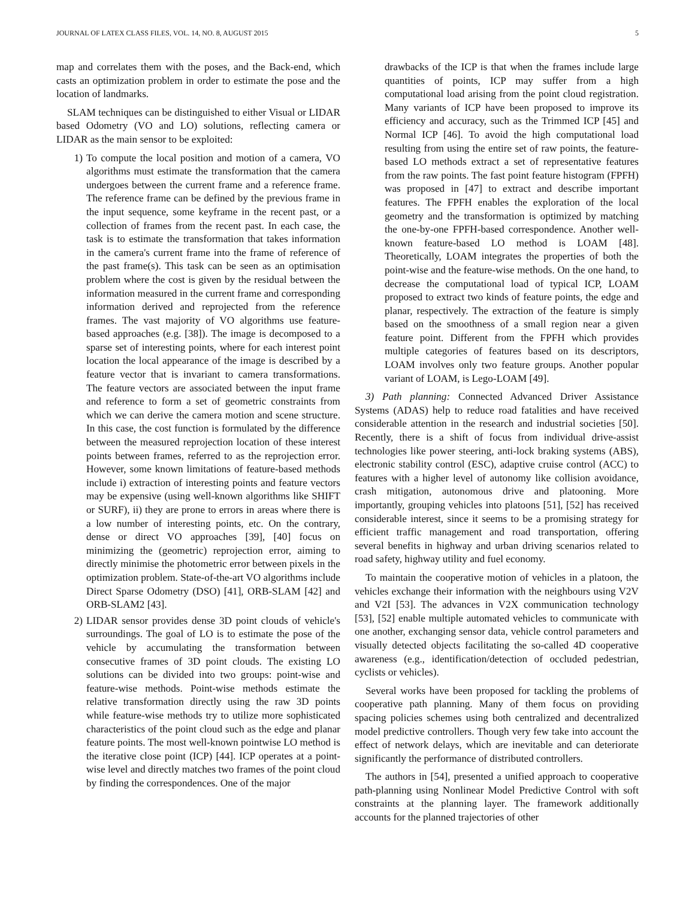JOURNAL OF LATEX CLASS FILES, VOL. 14, NO. 8, AUGUST 2015 5
map and correlates them with the poses, and the Back-end, which casts an optimization problem in order to estimate the pose and the location of landmarks.
SLAM techniques can be distinguished to either Visual or LIDAR based Odometry (VO and LO) solutions, reflecting camera or LIDAR as the main sensor to be exploited:
1) To compute the local position and motion of a camera, VO algorithms must estimate the transformation that the camera undergoes between the current frame and a reference frame. The reference frame can be defined by the previous frame in the input sequence, some keyframe in the recent past, or a collection of frames from the recent past. In each case, the task is to estimate the transformation that takes information in the camera's current frame into the frame of reference of the past frame(s). This task can be seen as an optimisation problem where the cost is given by the residual between the information measured in the current frame and corresponding information derived and reprojected from the reference frames. The vast majority of VO algorithms use feature-based approaches (e.g. [38]). The image is decomposed to a sparse set of interesting points, where for each interest point location the local appearance of the image is described by a feature vector that is invariant to camera transformations. The feature vectors are associated between the input frame and reference to form a set of geometric constraints from which we can derive the camera motion and scene structure. In this case, the cost function is formulated by the difference between the measured reprojection location of these interest points between frames, referred to as the reprojection error. However, some known limitations of feature-based methods include i) extraction of interesting points and feature vectors may be expensive (using well-known algorithms like SHIFT or SURF), ii) they are prone to errors in areas where there is a low number of interesting points, etc. On the contrary, dense or direct VO approaches [39], [40] focus on minimizing the (geometric) reprojection error, aiming to directly minimise the photometric error between pixels in the optimization problem. State-of-the-art VO algorithms include Direct Sparse Odometry (DSO) [41], ORB-SLAM [42] and ORB-SLAM2 [43].
2) LIDAR sensor provides dense 3D point clouds of vehicle's surroundings. The goal of LO is to estimate the pose of the vehicle by accumulating the transformation between consecutive frames of 3D point clouds. The existing LO solutions can be divided into two groups: point-wise and feature-wise methods. Point-wise methods estimate the relative transformation directly using the raw 3D points while feature-wise methods try to utilize more sophisticated characteristics of the point cloud such as the edge and planar feature points. The most well-known pointwise LO method is the iterative close point (ICP) [44]. ICP operates at a point-wise level and directly matches two frames of the point cloud by finding the correspondences. One of the major
drawbacks of the ICP is that when the frames include large quantities of points, ICP may suffer from a high computational load arising from the point cloud registration. Many variants of ICP have been proposed to improve its efficiency and accuracy, such as the Trimmed ICP [45] and Normal ICP [46]. To avoid the high computational load resulting from using the entire set of raw points, the feature-based LO methods extract a set of representative features from the raw points. The fast point feature histogram (FPFH) was proposed in [47] to extract and describe important features. The FPFH enables the exploration of the local geometry and the transformation is optimized by matching the one-by-one FPFH-based correspondence. Another well-known feature-based LO method is LOAM [48]. Theoretically, LOAM integrates the properties of both the point-wise and the feature-wise methods. On the one hand, to decrease the computational load of typical ICP, LOAM proposed to extract two kinds of feature points, the edge and planar, respectively. The extraction of the feature is simply based on the smoothness of a small region near a given feature point. Different from the FPFH which provides multiple categories of features based on its descriptors, LOAM involves only two feature groups. Another popular variant of LOAM, is Lego-LOAM [49].
3) Path planning: Connected Advanced Driver Assistance Systems (ADAS) help to reduce road fatalities and have received considerable attention in the research and industrial societies [50]. Recently, there is a shift of focus from individual drive-assist technologies like power steering, anti-lock braking systems (ABS), electronic stability control (ESC), adaptive cruise control (ACC) to features with a higher level of autonomy like collision avoidance, crash mitigation, autonomous drive and platooning. More importantly, grouping vehicles into platoons [51], [52] has received considerable interest, since it seems to be a promising strategy for efficient traffic management and road transportation, offering several benefits in highway and urban driving scenarios related to road safety, highway utility and fuel economy.
To maintain the cooperative motion of vehicles in a platoon, the vehicles exchange their information with the neighbours using V2V and V2I [53]. The advances in V2X communication technology [53], [52] enable multiple automated vehicles to communicate with one another, exchanging sensor data, vehicle control parameters and visually detected objects facilitating the so-called 4D cooperative awareness (e.g., identification/detection of occluded pedestrian, cyclists or vehicles).
Several works have been proposed for tackling the problems of cooperative path planning. Many of them focus on providing spacing policies schemes using both centralized and decentralized model predictive controllers. Though very few take into account the effect of network delays, which are inevitable and can deteriorate significantly the performance of distributed controllers.
The authors in [54], presented a unified approach to cooperative path-planning using Nonlinear Model Predictive Control with soft constraints at the planning layer. The framework additionally accounts for the planned trajectories of other